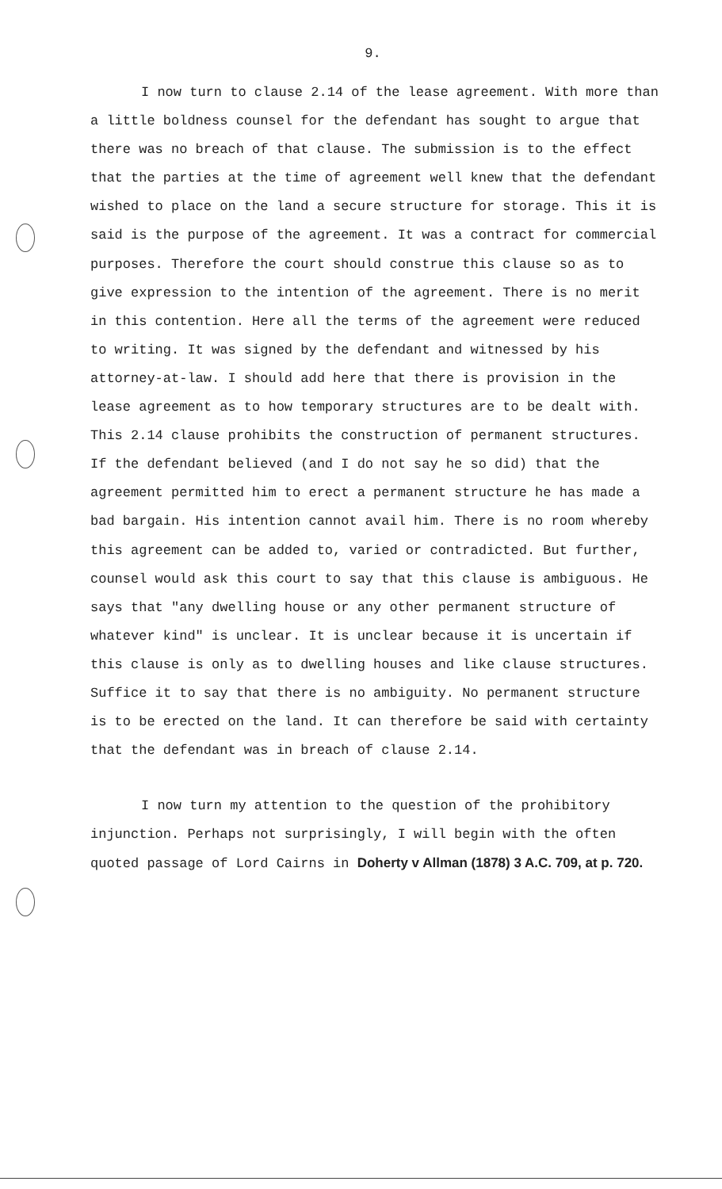9.
I now turn to clause 2.14 of the lease agreement. With more than a little boldness counsel for the defendant has sought to argue that there was no breach of that clause. The submission is to the effect that the parties at the time of agreement well knew that the defendant wished to place on the land a secure structure for storage. This it is said is the purpose of the agreement. It was a contract for commercial purposes. Therefore the court should construe this clause so as to give expression to the intention of the agreement. There is no merit in this contention. Here all the terms of the agreement were reduced to writing. It was signed by the defendant and witnessed by his attorney-at-law. I should add here that there is provision in the lease agreement as to how temporary structures are to be dealt with. This 2.14 clause prohibits the construction of permanent structures. If the defendant believed (and I do not say he so did) that the agreement permitted him to erect a permanent structure he has made a bad bargain. His intention cannot avail him. There is no room whereby this agreement can be added to, varied or contradicted. But further, counsel would ask this court to say that this clause is ambiguous. He says that "any dwelling house or any other permanent structure of whatever kind" is unclear. It is unclear because it is uncertain if this clause is only as to dwelling houses and like clause structures. Suffice it to say that there is no ambiguity. No permanent structure is to be erected on the land. It can therefore be said with certainty that the defendant was in breach of clause 2.14.
I now turn my attention to the question of the prohibitory injunction. Perhaps not surprisingly, I will begin with the often quoted passage of Lord Cairns in Doherty v Allman (1878) 3 A.C. 709, at p. 720.